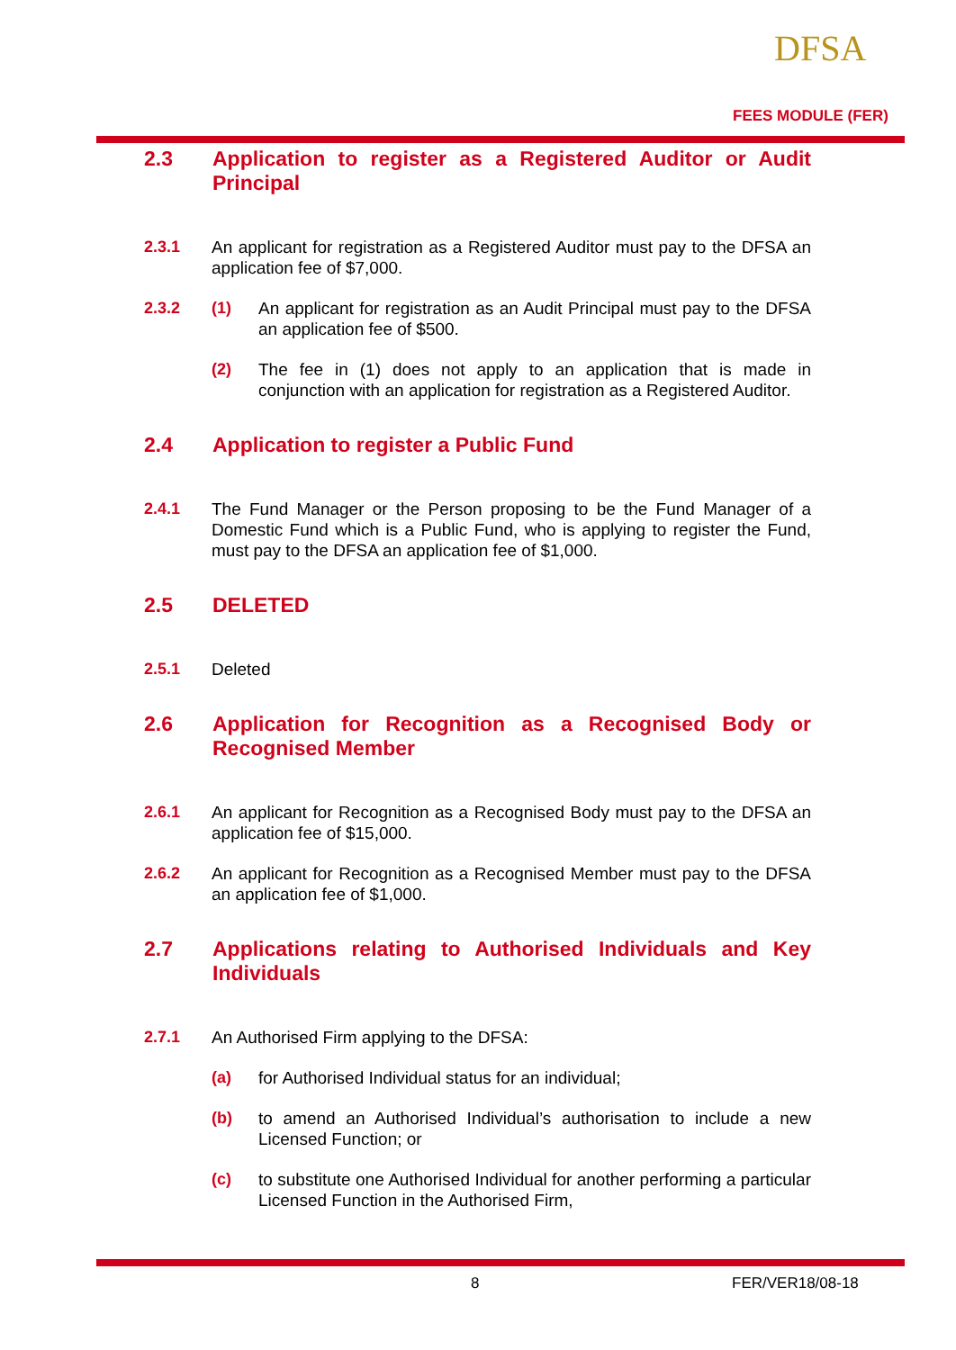DFSA
FEES MODULE (FER)
2.3 Application to register as a Registered Auditor or Audit Principal
2.3.1 An applicant for registration as a Registered Auditor must pay to the DFSA an application fee of $7,000.
2.3.2 (1) An applicant for registration as an Audit Principal must pay to the DFSA an application fee of $500.
(2) The fee in (1) does not apply to an application that is made in conjunction with an application for registration as a Registered Auditor.
2.4 Application to register a Public Fund
2.4.1 The Fund Manager or the Person proposing to be the Fund Manager of a Domestic Fund which is a Public Fund, who is applying to register the Fund, must pay to the DFSA an application fee of $1,000.
2.5 DELETED
2.5.1 Deleted
2.6 Application for Recognition as a Recognised Body or Recognised Member
2.6.1 An applicant for Recognition as a Recognised Body must pay to the DFSA an application fee of $15,000.
2.6.2 An applicant for Recognition as a Recognised Member must pay to the DFSA an application fee of $1,000.
2.7 Applications relating to Authorised Individuals and Key Individuals
2.7.1 An Authorised Firm applying to the DFSA:
(a) for Authorised Individual status for an individual;
(b) to amend an Authorised Individual’s authorisation to include a new Licensed Function; or
(c) to substitute one Authorised Individual for another performing a particular Licensed Function in the Authorised Firm,
8 FER/VER18/08-18